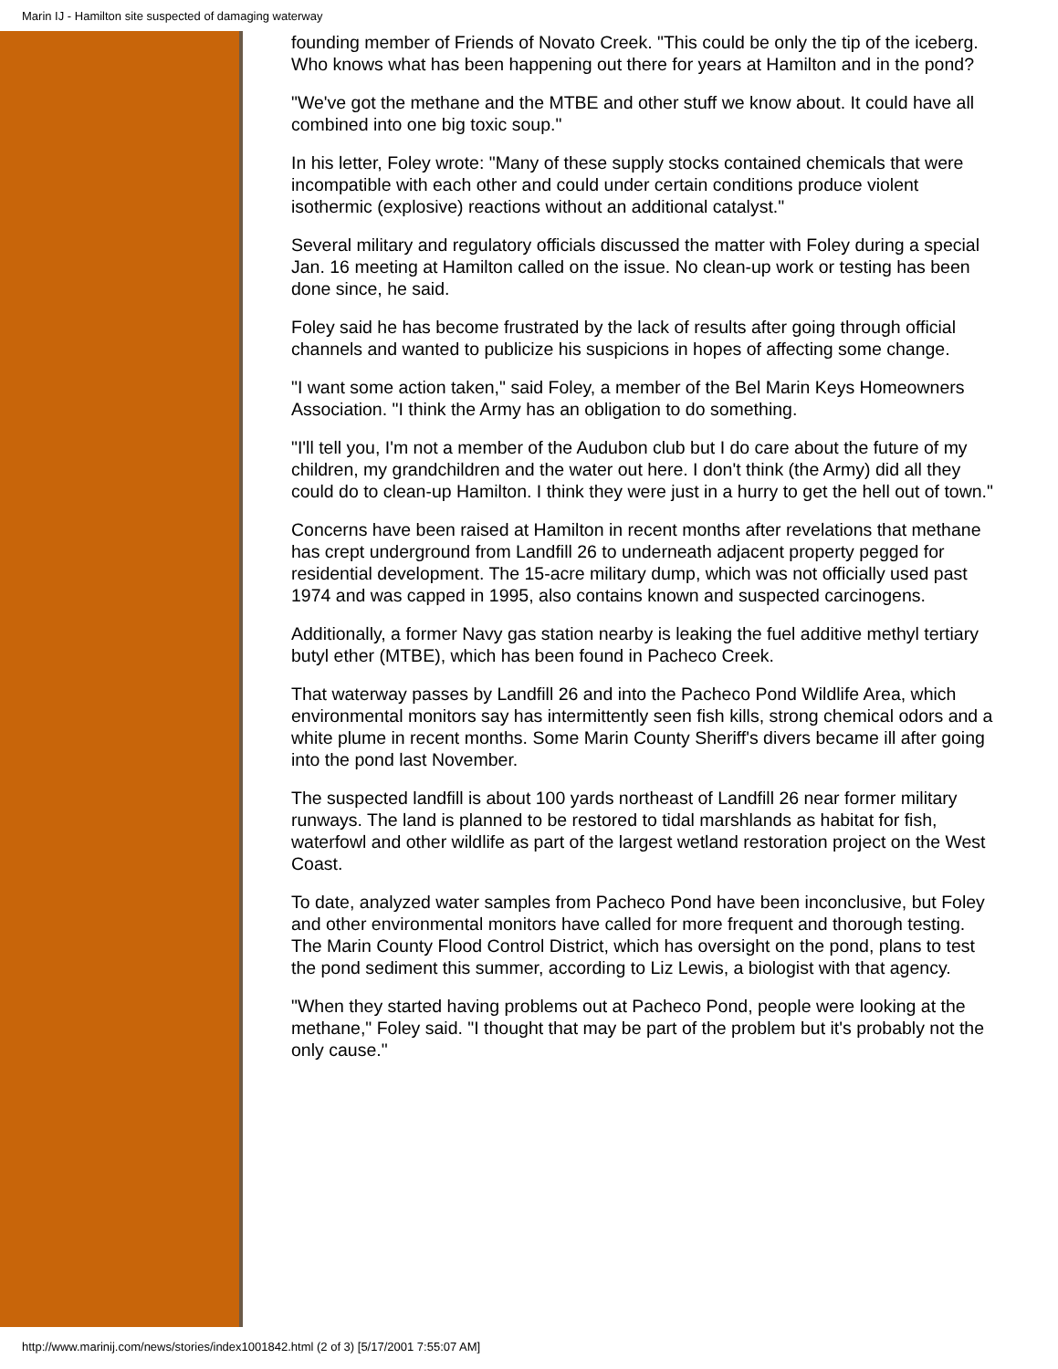Marin IJ - Hamilton site suspected of damaging waterway
founding member of Friends of Novato Creek. "This could be only the tip of the iceberg. Who knows what has been happening out there for years at Hamilton and in the pond?
"We've got the methane and the MTBE and other stuff we know about. It could have all combined into one big toxic soup."
In his letter, Foley wrote: "Many of these supply stocks contained chemicals that were incompatible with each other and could under certain conditions produce violent isothermic (explosive) reactions without an additional catalyst."
Several military and regulatory officials discussed the matter with Foley during a special Jan. 16 meeting at Hamilton called on the issue. No clean-up work or testing has been done since, he said.
Foley said he has become frustrated by the lack of results after going through official channels and wanted to publicize his suspicions in hopes of affecting some change.
"I want some action taken," said Foley, a member of the Bel Marin Keys Homeowners Association. "I think the Army has an obligation to do something.
"I'll tell you, I'm not a member of the Audubon club but I do care about the future of my children, my grandchildren and the water out here. I don't think (the Army) did all they could do to clean-up Hamilton. I think they were just in a hurry to get the hell out of town."
Concerns have been raised at Hamilton in recent months after revelations that methane has crept underground from Landfill 26 to underneath adjacent property pegged for residential development. The 15-acre military dump, which was not officially used past 1974 and was capped in 1995, also contains known and suspected carcinogens.
Additionally, a former Navy gas station nearby is leaking the fuel additive methyl tertiary butyl ether (MTBE), which has been found in Pacheco Creek.
That waterway passes by Landfill 26 and into the Pacheco Pond Wildlife Area, which environmental monitors say has intermittently seen fish kills, strong chemical odors and a white plume in recent months. Some Marin County Sheriff's divers became ill after going into the pond last November.
The suspected landfill is about 100 yards northeast of Landfill 26 near former military runways. The land is planned to be restored to tidal marshlands as habitat for fish, waterfowl and other wildlife as part of the largest wetland restoration project on the West Coast.
To date, analyzed water samples from Pacheco Pond have been inconclusive, but Foley and other environmental monitors have called for more frequent and thorough testing. The Marin County Flood Control District, which has oversight on the pond, plans to test the pond sediment this summer, according to Liz Lewis, a biologist with that agency.
"When they started having problems out at Pacheco Pond, people were looking at the methane," Foley said. "I thought that may be part of the problem but it's probably not the only cause."
http://www.marinij.com/news/stories/index1001842.html (2 of 3) [5/17/2001 7:55:07 AM]